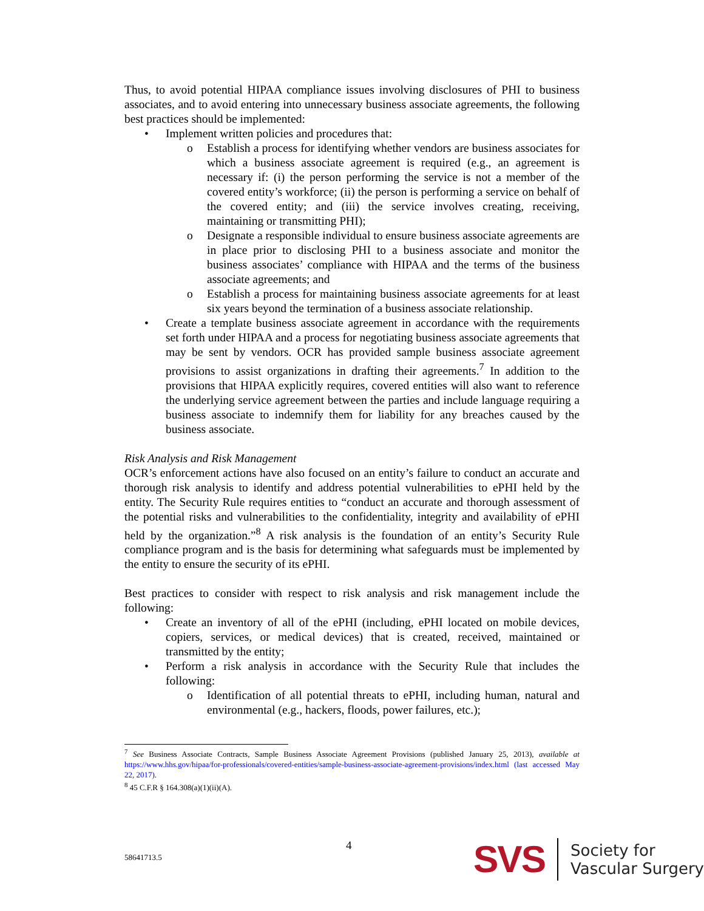Thus, to avoid potential HIPAA compliance issues involving disclosures of PHI to business associates, and to avoid entering into unnecessary business associate agreements, the following best practices should be implemented:
• Implement written policies and procedures that:
o Establish a process for identifying whether vendors are business associates for which a business associate agreement is required (e.g., an agreement is necessary if: (i) the person performing the service is not a member of the covered entity’s workforce; (ii) the person is performing a service on behalf of the covered entity; and (iii) the service involves creating, receiving, maintaining or transmitting PHI);
o Designate a responsible individual to ensure business associate agreements are in place prior to disclosing PHI to a business associate and monitor the business associates’ compliance with HIPAA and the terms of the business associate agreements; and
o Establish a process for maintaining business associate agreements for at least six years beyond the termination of a business associate relationship.
• Create a template business associate agreement in accordance with the requirements set forth under HIPAA and a process for negotiating business associate agreements that may be sent by vendors. OCR has provided sample business associate agreement provisions to assist organizations in drafting their agreements.<sup>7</sup> In addition to the provisions that HIPAA explicitly requires, covered entities will also want to reference the underlying service agreement between the parties and include language requiring a business associate to indemnify them for liability for any breaches caused by the business associate.
Risk Analysis and Risk Management
OCR’s enforcement actions have also focused on an entity’s failure to conduct an accurate and thorough risk analysis to identify and address potential vulnerabilities to ePHI held by the entity. The Security Rule requires entities to “conduct an accurate and thorough assessment of the potential risks and vulnerabilities to the confidentiality, integrity and availability of ePHI held by the organization.”<sup>8</sup> A risk analysis is the foundation of an entity’s Security Rule compliance program and is the basis for determining what safeguards must be implemented by the entity to ensure the security of its ePHI.
Best practices to consider with respect to risk analysis and risk management include the following:
• Create an inventory of all of the ePHI (including, ePHI located on mobile devices, copiers, services, or medical devices) that is created, received, maintained or transmitted by the entity;
• Perform a risk analysis in accordance with the Security Rule that includes the following:
o Identification of all potential threats to ePHI, including human, natural and environmental (e.g., hackers, floods, power failures, etc.);
<sup>7</sup> See Business Associate Contracts, Sample Business Associate Agreement Provisions (published January 25, 2013), available at https://www.hhs.gov/hipaa/for-professionals/covered-entities/sample-business-associate-agreement-provisions/index.html (last accessed May 22, 2017).
<sup>8</sup> 45 C.F.R § 164.308(a)(1)(ii)(A).
4
58641713.5
SVS Society for
Vascular Surgery